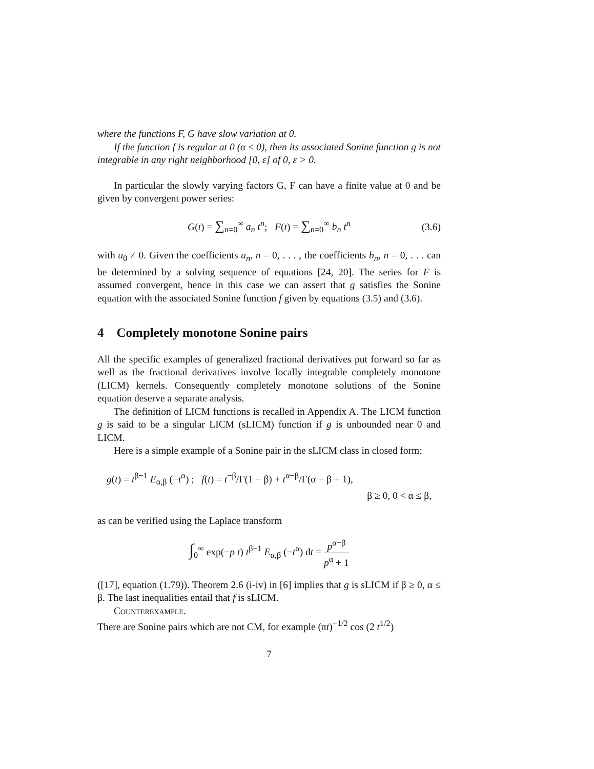where the functions F, G have slow variation at 0.
If the function f is regular at 0 (α ≤ 0), then its associated Sonine function g is not integrable in any right neighborhood [0, ε] of 0, ε > 0.
In particular the slowly varying factors G, F can have a finite value at 0 and be given by convergent power series:
G(t) = ∑<sub>n=0</sub><sup>∞</sup> a<sub>n</sub> t<sup>n</sup>; F(t) = ∑<sub>n=0</sub><sup>∞</sup> b<sub>n</sub> t<sup>n</sup> (3.6)
with a<sub>0</sub> ≠ 0. Given the coefficients a<sub>n</sub>, n = 0, . . . , the coefficients b<sub>n</sub>, n = 0, . . . can be determined by a solving sequence of equations [24, 20]. The series for F is assumed convergent, hence in this case we can assert that g satisfies the Sonine equation with the associated Sonine function f given by equations (3.5) and (3.6).
4 Completely monotone Sonine pairs
All the specific examples of generalized fractional derivatives put forward so far as well as the fractional derivatives involve locally integrable completely monotone (LICM) kernels. Consequently completely monotone solutions of the Sonine equation deserve a separate analysis.
The definition of LICM functions is recalled in Appendix A. The LICM function g is said to be a singular LICM (sLICM) function if g is unbounded near 0 and LICM.
Here is a simple example of a Sonine pair in the sLICM class in closed form:
g(t) = t<sup>β−1</sup> E<sub>α,β</sub> (−t<sup>α</sup>) ; f(t) = t<sup>−β</sup>/Γ(1 − β) + t<sup>α−β</sup>/Γ(α − β + 1),
β ≥ 0, 0 < α ≤ β,
as can be verified using the Laplace transform
∫<sub>0</sub><sup>∞</sup> exp(−p t) t<sup>β−1</sup> E<sub>α,β</sub> (−t<sup>α</sup>) dt = p<sup>α−β</sup> p<sup>α</sup> + 1
([17], equation (1.79)). Theorem 2.6 (i-iv) in [6] implies that g is sLICM if β ≥ 0, α ≤ β. The last inequalities entail that f is sLICM.
Counterexample.
There are Sonine pairs which are not CM, for example (πt)<sup>−1/2</sup> cos (2 t<sup>1/2</sup>)
7